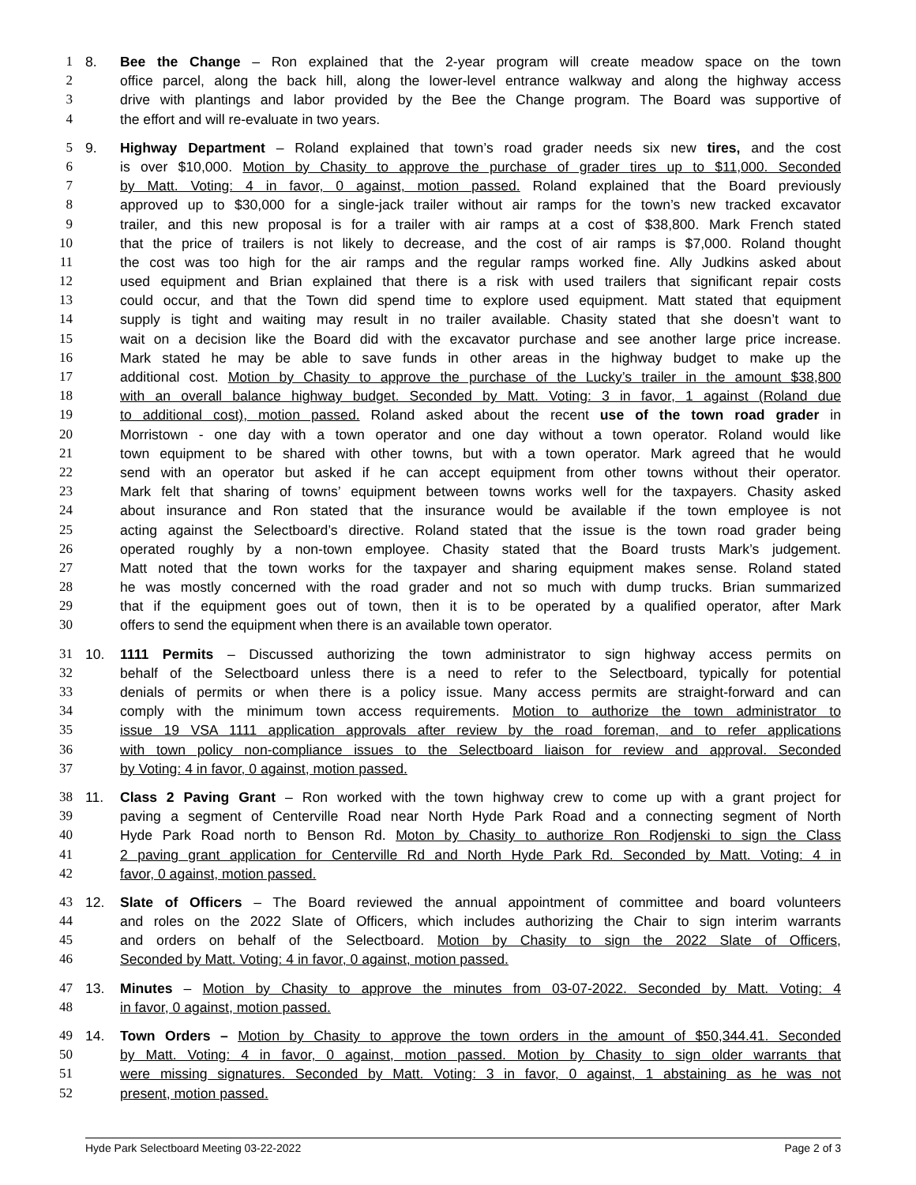1 8. Bee the Change – Ron explained that the 2-year program will create meadow space on the town
2 office parcel, along the back hill, along the lower-level entrance walkway and along the highway access
3 drive with plantings and labor provided by the Bee the Change program. The Board was supportive of
4 the effort and will re-evaluate in two years.
5 9. Highway Department – Roland explained that town’s road grader needs six new tires, and the cost
6 is over $10,000. Motion by Chasity to approve the purchase of grader tires up to $11,000. Seconded
7 by Matt. Voting: 4 in favor, 0 against, motion passed. Roland explained that the Board previously
8 approved up to $30,000 for a single-jack trailer without air ramps for the town’s new tracked excavator
9 trailer, and this new proposal is for a trailer with air ramps at a cost of $38,800. Mark French stated
10 that the price of trailers is not likely to decrease, and the cost of air ramps is $7,000. Roland thought
11 the cost was too high for the air ramps and the regular ramps worked fine. Ally Judkins asked about
12 used equipment and Brian explained that there is a risk with used trailers that significant repair costs
13 could occur, and that the Town did spend time to explore used equipment. Matt stated that equipment
14 supply is tight and waiting may result in no trailer available. Chasity stated that she doesn’t want to
15 wait on a decision like the Board did with the excavator purchase and see another large price increase.
16 Mark stated he may be able to save funds in other areas in the highway budget to make up the
17 additional cost. Motion by Chasity to approve the purchase of the Lucky’s trailer in the amount $38,800
18 with an overall balance highway budget. Seconded by Matt. Voting: 3 in favor, 1 against (Roland due
19 to additional cost), motion passed. Roland asked about the recent use of the town road grader in
20 Morristown - one day with a town operator and one day without a town operator. Roland would like
21 town equipment to be shared with other towns, but with a town operator. Mark agreed that he would
22 send with an operator but asked if he can accept equipment from other towns without their operator.
23 Mark felt that sharing of towns’ equipment between towns works well for the taxpayers. Chasity asked
24 about insurance and Ron stated that the insurance would be available if the town employee is not
25 acting against the Selectboard’s directive. Roland stated that the issue is the town road grader being
26 operated roughly by a non-town employee. Chasity stated that the Board trusts Mark’s judgement.
27 Matt noted that the town works for the taxpayer and sharing equipment makes sense. Roland stated
28 he was mostly concerned with the road grader and not so much with dump trucks. Brian summarized
29 that if the equipment goes out of town, then it is to be operated by a qualified operator, after Mark
30 offers to send the equipment when there is an available town operator.
31 10. 1111 Permits – Discussed authorizing the town administrator to sign highway access permits on
32 behalf of the Selectboard unless there is a need to refer to the Selectboard, typically for potential
33 denials of permits or when there is a policy issue. Many access permits are straight-forward and can
34 comply with the minimum town access requirements. Motion to authorize the town administrator to
35 issue 19 VSA 1111 application approvals after review by the road foreman, and to refer applications
36 with town policy non-compliance issues to the Selectboard liaison for review and approval. Seconded
37 by Voting: 4 in favor, 0 against, motion passed.
38 11. Class 2 Paving Grant – Ron worked with the town highway crew to come up with a grant project for
39 paving a segment of Centerville Road near North Hyde Park Road and a connecting segment of North
40 Hyde Park Road north to Benson Rd. Moton by Chasity to authorize Ron Rodjenski to sign the Class
41 2 paving grant application for Centerville Rd and North Hyde Park Rd. Seconded by Matt. Voting: 4 in
42 favor, 0 against, motion passed.
43 12. Slate of Officers – The Board reviewed the annual appointment of committee and board volunteers
44 and roles on the 2022 Slate of Officers, which includes authorizing the Chair to sign interim warrants
45 and orders on behalf of the Selectboard. Motion by Chasity to sign the 2022 Slate of Officers,
46 Seconded by Matt. Voting: 4 in favor, 0 against, motion passed.
47 13. Minutes – Motion by Chasity to approve the minutes from 03-07-2022. Seconded by Matt. Voting: 4
48 in favor, 0 against, motion passed.
49 14. Town Orders – Motion by Chasity to approve the town orders in the amount of $50,344.41. Seconded
50 by Matt. Voting: 4 in favor, 0 against, motion passed. Motion by Chasity to sign older warrants that
51 were missing signatures. Seconded by Matt. Voting: 3 in favor, 0 against, 1 abstaining as he was not
52 present, motion passed.
Hyde Park Selectboard Meeting 03-22-2022 Page 2 of 3